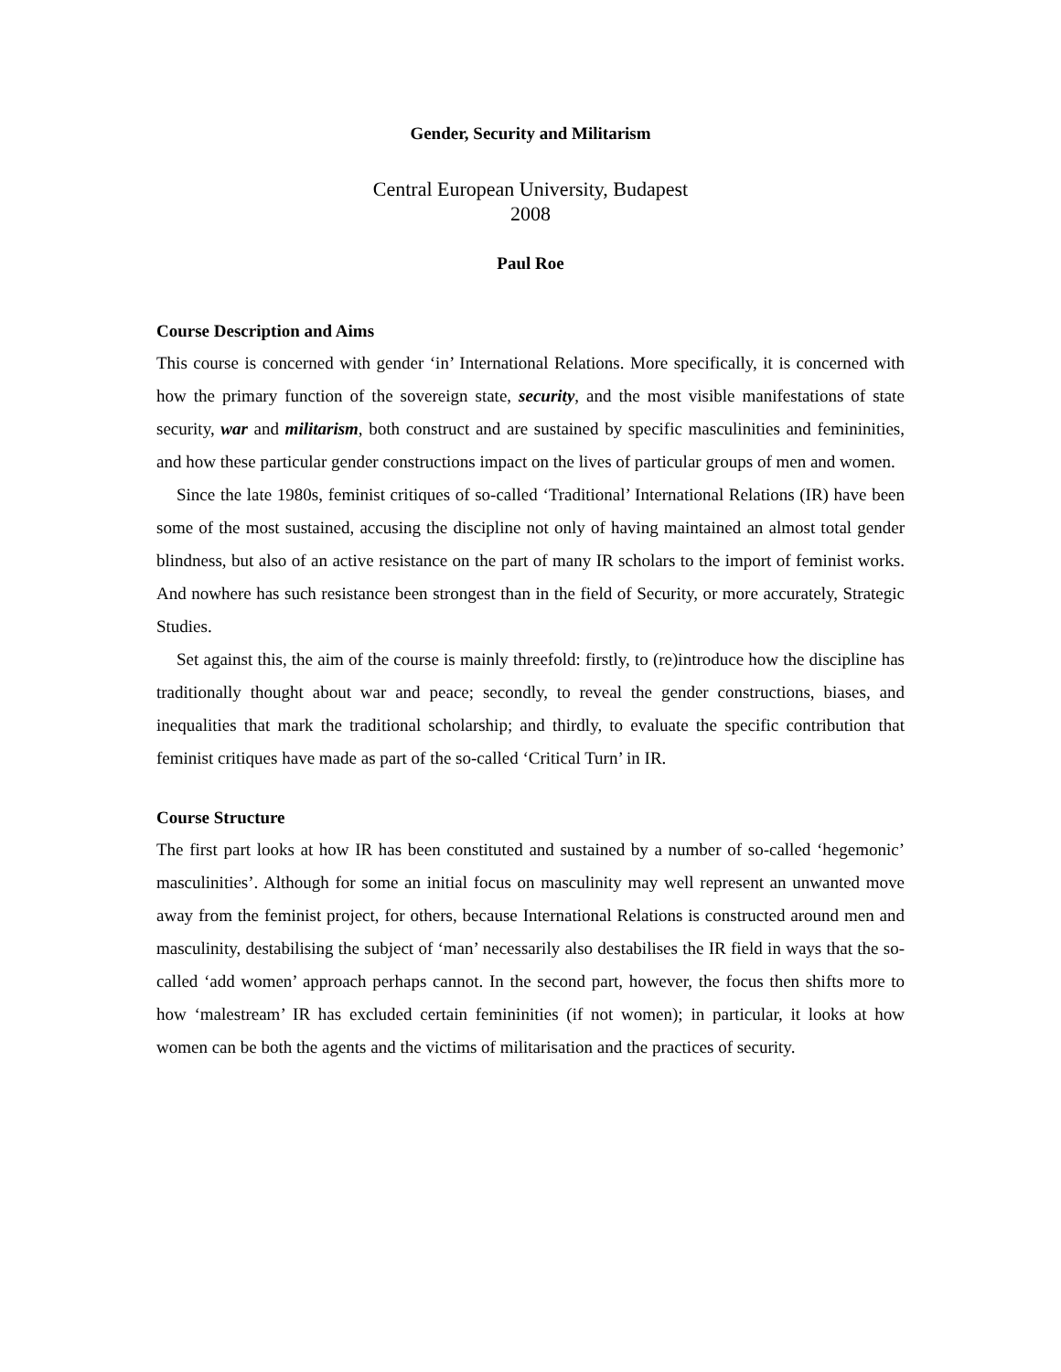Gender, Security and Militarism
Central European University, Budapest
2008
Paul Roe
Course Description and Aims
This course is concerned with gender ‘in’ International Relations. More specifically, it is concerned with how the primary function of the sovereign state, security, and the most visible manifestations of state security, war and militarism, both construct and are sustained by specific masculinities and femininities, and how these particular gender constructions impact on the lives of particular groups of men and women.
Since the late 1980s, feminist critiques of so-called ‘Traditional’ International Relations (IR) have been some of the most sustained, accusing the discipline not only of having maintained an almost total gender blindness, but also of an active resistance on the part of many IR scholars to the import of feminist works. And nowhere has such resistance been strongest than in the field of Security, or more accurately, Strategic Studies.
Set against this, the aim of the course is mainly threefold: firstly, to (re)introduce how the discipline has traditionally thought about war and peace; secondly, to reveal the gender constructions, biases, and inequalities that mark the traditional scholarship; and thirdly, to evaluate the specific contribution that feminist critiques have made as part of the so-called ‘Critical Turn’ in IR.
Course Structure
The first part looks at how IR has been constituted and sustained by a number of so-called ‘hegemonic’ masculinities’. Although for some an initial focus on masculinity may well represent an unwanted move away from the feminist project, for others, because International Relations is constructed around men and masculinity, destabilising the subject of ‘man’ necessarily also destabilises the IR field in ways that the so-called ‘add women’ approach perhaps cannot. In the second part, however, the focus then shifts more to how ‘malestream’ IR has excluded certain femininities (if not women); in particular, it looks at how women can be both the agents and the victims of militarisation and the practices of security.